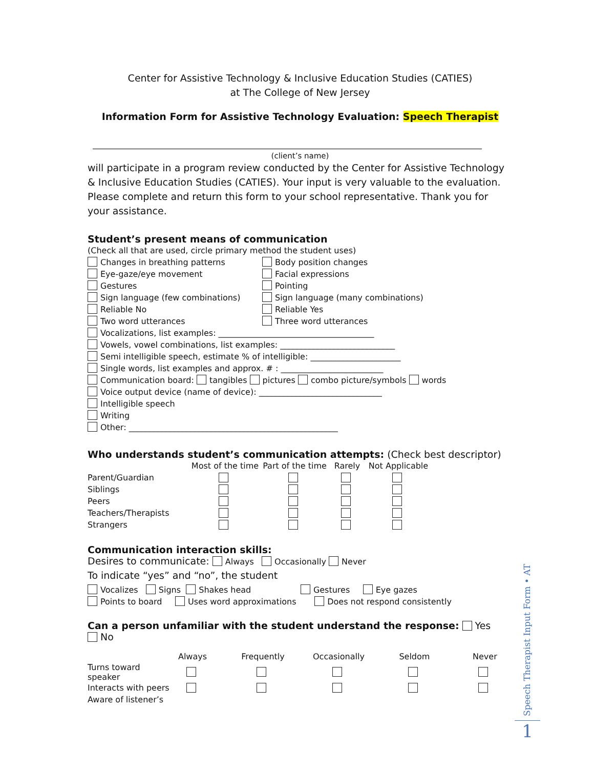Center for Assistive Technology & Inclusive Education Studies (CATIES)
at The College of New Jersey
Information Form for Assistive Technology Evaluation: Speech Therapist
(client’s name)
will participate in a program review conducted by the Center for Assistive Technology & Inclusive Education Studies (CATIES). Your input is very valuable to the evaluation. Please complete and return this form to your school representative. Thank you for your assistance.
Student’s present means of communication
(Check all that are used, circle primary method the student uses)
Changes in breathing patterns Body position changes
Eye-gaze/eye movement Facial expressions
Gestures Pointing
Sign language (few combinations) Sign language (many combinations)
Reliable No Reliable Yes
Two word utterances Three word utterances
Vocalizations, list examples: ______________________________________
Vowels, vowel combinations, list examples: ____________________________
Semi intelligible speech, estimate % of intelligible: ______________________
Single words, list examples and approx. # : _________________________
Communication board: tangibles pictures combo picture/symbols words
Voice output device (name of device): ______________________________
Intelligible speech
Writing
Other: ___________________________________________________
Who understands student’s communication attempts: (Check best descriptor)
| | Most of the time | Part of the time | Rarely | Not Applicable |
| --- | --- | --- | --- | --- |
| Parent/Guardian | | | | |
| Siblings | | | | |
| Peers | | | | |
| Teachers/Therapists | | | | |
| Strangers | | | | |
Communication interaction skills:
Desires to communicate: Always Occasionally Never
To indicate “yes” and “no”, the student
Vocalizes Signs Shakes head Gestures Eye gazes
Points to board Uses word approximations Does not respond consistently
Can a person unfamiliar with the student understand the response: Yes No
| | Always | Frequently | Occasionally | Seldom | Never |
| --- | --- | --- | --- | --- | --- |
| Turns toward speaker | | | | | |
| Interacts with peers | | | | | |
| Aware of listener’s | | | | | |
Speech Therapist Input Form • AT
1